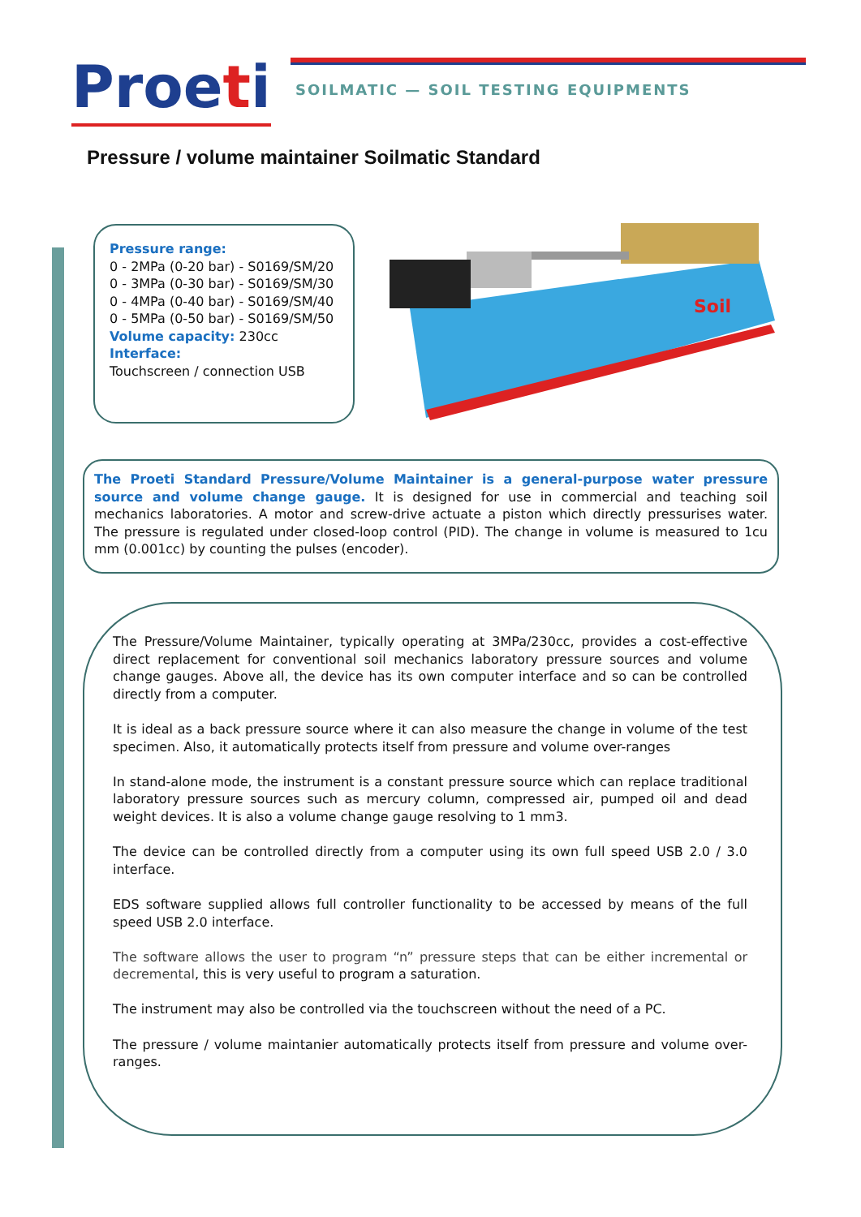Proeti
SOILMATIC — SOIL TESTING EQUIPMENTS
Pressure / volume maintainer Soilmatic Standard
Pressure range:
0 - 2MPa (0-20 bar) - S0169/SM/20
0 - 3MPa (0-30 bar) - S0169/SM/30
0 - 4MPa (0-40 bar) - S0169/SM/40
0 - 5MPa (0-50 bar) - S0169/SM/50
Volume capacity: 230cc
Interface:
Touchscreen / connection USB
Soil
The Proeti Standard Pressure/Volume Maintainer is a general-purpose water pressure source and volume change gauge. It is designed for use in commercial and teaching soil mechanics laboratories. A motor and screw-drive actuate a piston which directly pressurises water. The pressure is regulated under closed-loop control (PID). The change in volume is measured to 1cu mm (0.001cc) by counting the pulses (encoder).
The Pressure/Volume Maintainer, typically operating at 3MPa/230cc, provides a cost-effective direct replacement for conventional soil mechanics laboratory pressure sources and volume change gauges. Above all, the device has its own computer interface and so can be controlled directly from a computer.
It is ideal as a back pressure source where it can also measure the change in volume of the test specimen. Also, it automatically protects itself from pressure and volume over-ranges
In stand-alone mode, the instrument is a constant pressure source which can replace traditional laboratory pressure sources such as mercury column, compressed air, pumped oil and dead weight devices. It is also a volume change gauge resolving to 1 mm3.
The device can be controlled directly from a computer using its own full speed USB 2.0 / 3.0 interface.
EDS software supplied allows full controller functionality to be accessed by means of the full speed USB 2.0 interface.
The software allows the user to program “n” pressure steps that can be either incremental or decremental, this is very useful to program a saturation.
The instrument may also be controlled via the touchscreen without the need of a PC.
The pressure / volume maintanier automatically protects itself from pressure and volume over-ranges.